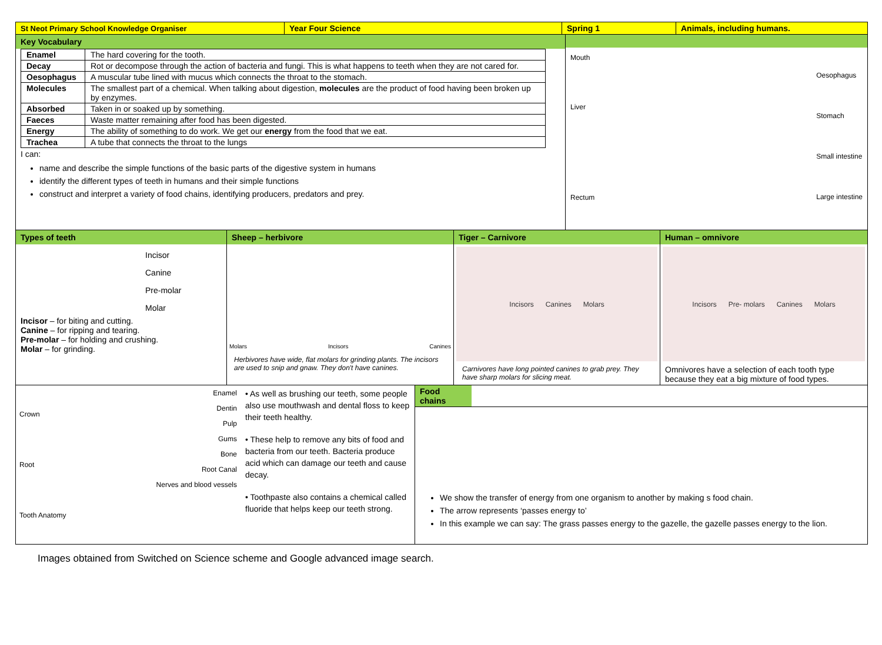| St Neot Primary School Knowledge Organiser | Year Four Science | Spring 1 | Animals, including humans. |
Key Vocabulary
| Enamel | The hard covering for the tooth. |
| Decay | Rot or decompose through the action of bacteria and fungi. This is what happens to teeth when they are not cared for. |
| Oesophagus | A muscular tube lined with mucus which connects the throat to the stomach. |
| Molecules | The smallest part of a chemical. When talking about digestion, molecules are the product of food having been broken up by enzymes. |
| Absorbed | Taken in or soaked up by something. |
| Faeces | Waste matter remaining after food has been digested. |
| Energy | The ability of something to do work. We get our energy from the food that we eat. |
| Trachea | A tube that connects the throat to the lungs |
I can:
name and describe the simple functions of the basic parts of the digestive system in humans
identify the different types of teeth in humans and their simple functions
construct and interpret a variety of food chains, identifying producers, predators and prey.
Mouth
Liver
Rectum
Oesophagus
Stomach
Small intestine
Large intestine
Types of teeth
Incisor
Canine
Pre-molar
Molar
Incisor – for biting and cutting.
Canine – for ripping and tearing.
Pre-molar – for holding and crushing.
Molar – for grinding.
Sheep – herbivore
Molars Incisors Canines
Herbivores have wide, flat molars for grinding plants. The incisors are used to snip and gnaw. They don't have canines.
Tiger – Carnivore
Incisors Canines Molars
Carnivores have long pointed canines to grab prey. They have sharp molars for slicing meat.
Human – omnivore
Incisors Pre- molars Canines Molars
Omnivores have a selection of each tooth type because they eat a big mixture of food types.
Crown
Root
Tooth Anatomy
Enamel
Dentin
Pulp
Gums
Bone
Root Canal
Nerves and blood vessels
• As well as brushing our teeth, some people also use mouthwash and dental floss to keep their teeth healthy.
• These help to remove any bits of food and bacteria from our teeth. Bacteria produce acid which can damage our teeth and cause decay.
• Toothpaste also contains a chemical called fluoride that helps keep our teeth strong.
Food chains
We show the transfer of energy from one organism to another by making s food chain.
The arrow represents ‘passes energy to’
In this example we can say: The grass passes energy to the gazelle, the gazelle passes energy to the lion.
Images obtained from Switched on Science scheme and Google advanced image search.